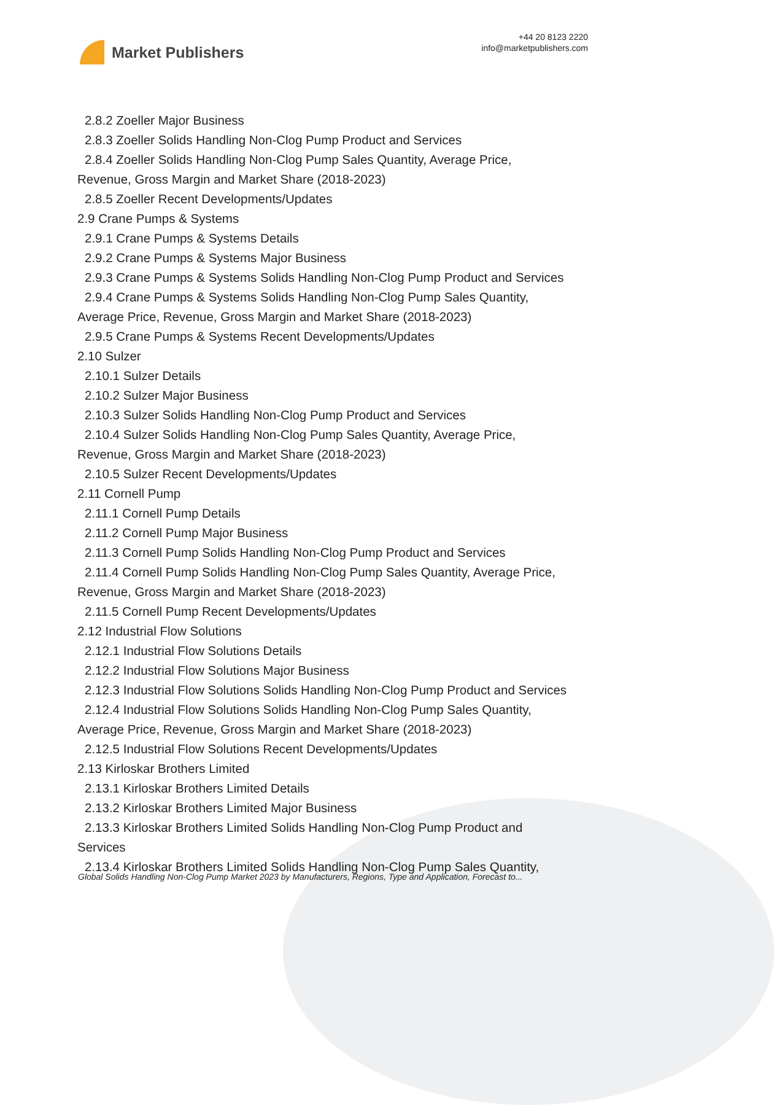Market Publishers
+44 20 8123 2220
info@marketpublishers.com
2.8.2 Zoeller Major Business
2.8.3 Zoeller Solids Handling Non-Clog Pump Product and Services
2.8.4 Zoeller Solids Handling Non-Clog Pump Sales Quantity, Average Price,
Revenue, Gross Margin and Market Share (2018-2023)
2.8.5 Zoeller Recent Developments/Updates
2.9 Crane Pumps & Systems
2.9.1 Crane Pumps & Systems Details
2.9.2 Crane Pumps & Systems Major Business
2.9.3 Crane Pumps & Systems Solids Handling Non-Clog Pump Product and Services
2.9.4 Crane Pumps & Systems Solids Handling Non-Clog Pump Sales Quantity,
Average Price, Revenue, Gross Margin and Market Share (2018-2023)
2.9.5 Crane Pumps & Systems Recent Developments/Updates
2.10 Sulzer
2.10.1 Sulzer Details
2.10.2 Sulzer Major Business
2.10.3 Sulzer Solids Handling Non-Clog Pump Product and Services
2.10.4 Sulzer Solids Handling Non-Clog Pump Sales Quantity, Average Price,
Revenue, Gross Margin and Market Share (2018-2023)
2.10.5 Sulzer Recent Developments/Updates
2.11 Cornell Pump
2.11.1 Cornell Pump Details
2.11.2 Cornell Pump Major Business
2.11.3 Cornell Pump Solids Handling Non-Clog Pump Product and Services
2.11.4 Cornell Pump Solids Handling Non-Clog Pump Sales Quantity, Average Price,
Revenue, Gross Margin and Market Share (2018-2023)
2.11.5 Cornell Pump Recent Developments/Updates
2.12 Industrial Flow Solutions
2.12.1 Industrial Flow Solutions Details
2.12.2 Industrial Flow Solutions Major Business
2.12.3 Industrial Flow Solutions Solids Handling Non-Clog Pump Product and Services
2.12.4 Industrial Flow Solutions Solids Handling Non-Clog Pump Sales Quantity,
Average Price, Revenue, Gross Margin and Market Share (2018-2023)
2.12.5 Industrial Flow Solutions Recent Developments/Updates
2.13 Kirloskar Brothers Limited
2.13.1 Kirloskar Brothers Limited Details
2.13.2 Kirloskar Brothers Limited Major Business
2.13.3 Kirloskar Brothers Limited Solids Handling Non-Clog Pump Product and
Services
2.13.4 Kirloskar Brothers Limited Solids Handling Non-Clog Pump Sales Quantity,
Global Solids Handling Non-Clog Pump Market 2023 by Manufacturers, Regions, Type and Application, Forecast to...